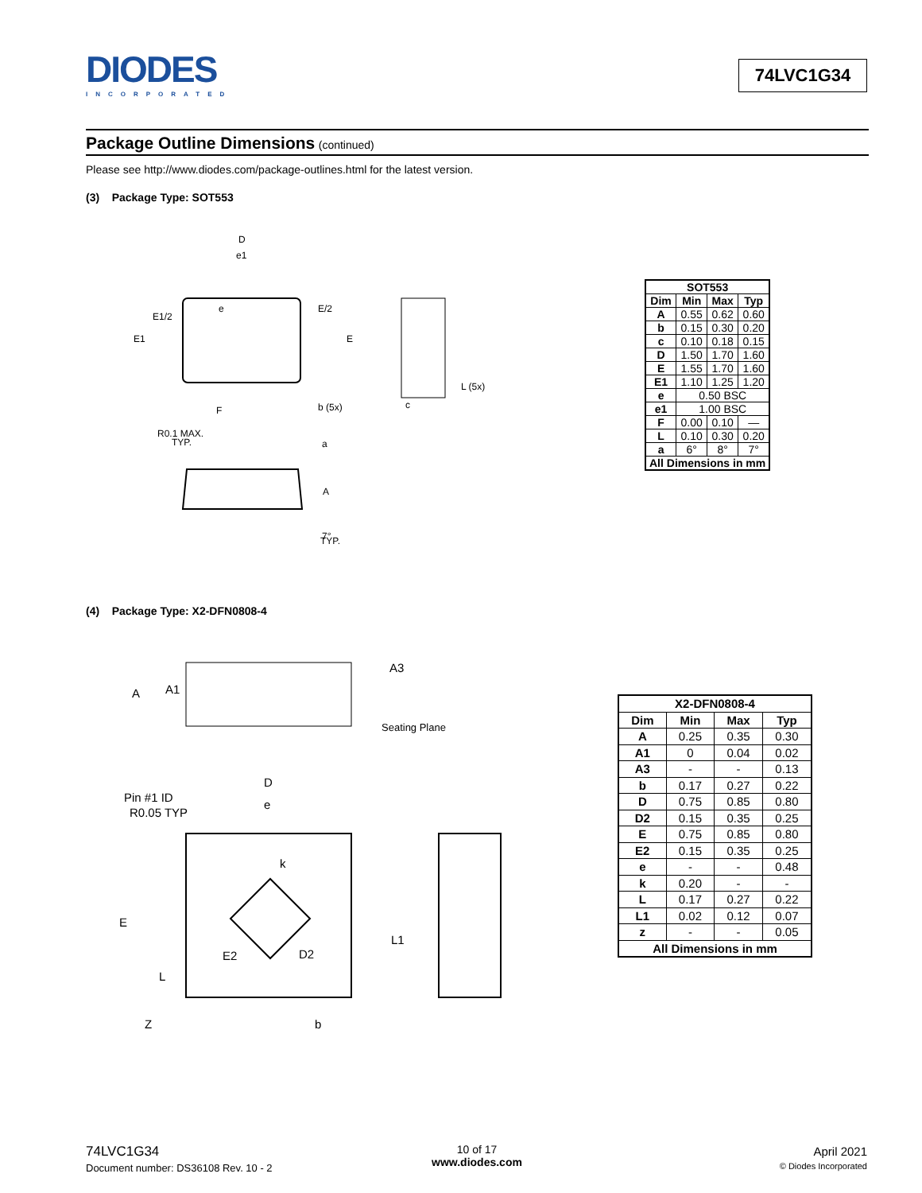DIODES
INCORPORATED
74LVC1G34
Package Outline Dimensions (continued)
Please see http://www.diodes.com/package-outlines.html for the latest version.
(3) Package Type: SOT553
D
e1
e
E/2
E1/2
E1
E
F
b (5x)
c
L (5x)
R0.1 MAX.
TYP.
a
A
7°
TYP.
| SOT553 | | | |
| --- | --- | --- | --- |
| Dim | Min | Max | Typ |
| A | 0.55 | 0.62 | 0.60 |
| b | 0.15 | 0.30 | 0.20 |
| c | 0.10 | 0.18 | 0.15 |
| D | 1.50 | 1.70 | 1.60 |
| E | 1.55 | 1.70 | 1.60 |
| E1 | 1.10 | 1.25 | 1.20 |
| e | 0.50 BSC | | |
| e1 | 1.00 BSC | | |
| F | 0.00 | 0.10 | — |
| L | 0.10 | 0.30 | 0.20 |
| a | 6° | 8° | 7° |
| All Dimensions in mm | | | |
(4) Package Type: X2-DFN0808-4
A3
A
A1
Seating Plane
D
Pin #1 ID
R0.05 TYP
e
k
E
L1
E2
D2
L
Z
b
| X2-DFN0808-4 | | | |
| --- | --- | --- | --- |
| Dim | Min | Max | Typ |
| A | 0.25 | 0.35 | 0.30 |
| A1 | 0 | 0.04 | 0.02 |
| A3 | - | - | 0.13 |
| b | 0.17 | 0.27 | 0.22 |
| D | 0.75 | 0.85 | 0.80 |
| D2 | 0.15 | 0.35 | 0.25 |
| E | 0.75 | 0.85 | 0.80 |
| E2 | 0.15 | 0.35 | 0.25 |
| e | - | - | 0.48 |
| k | 0.20 | - | - |
| L | 0.17 | 0.27 | 0.22 |
| L1 | 0.02 | 0.12 | 0.07 |
| z | - | - | 0.05 |
| All Dimensions in mm | | | |
74LVC1G34
Document number: DS36108 Rev. 10 - 2
10 of 17
www.diodes.com
April 2021
© Diodes Incorporated